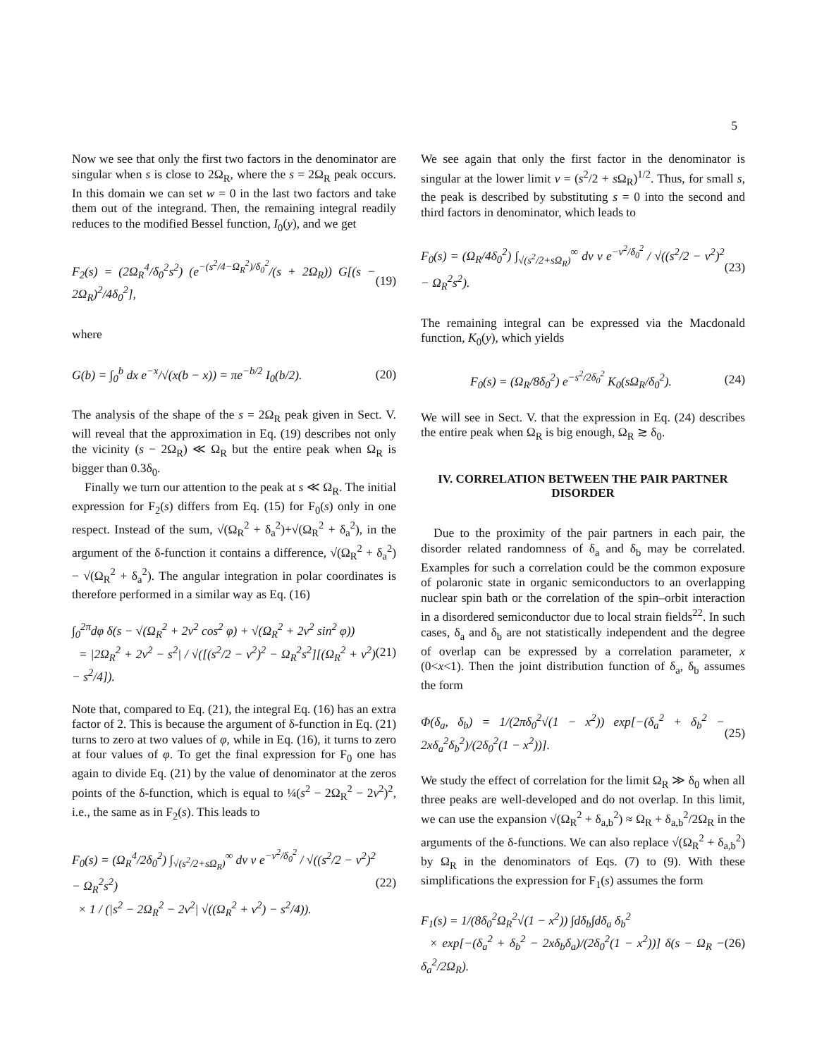5
Now we see that only the first two factors in the denominator are singular when s is close to 2Ω<sub>R</sub>, where the s = 2Ω<sub>R</sub> peak occurs. In this domain we can set w = 0 in the last two factors and take them out of the integrand. Then, the remaining integral readily reduces to the modified Bessel function, I<sub>0</sub>(y), and we get
F<sub>2</sub>(s) = (2Ω<sub>R</sub><sup>4</sup>/δ<sub>0</sub><sup>2</sup>s<sup>2</sup>) (e<sup>−(s<sup>2</sup>/4−Ω<sub>R</sub><sup>2</sup>)/δ<sub>0</sub><sup>2</sup></sup>/(s + 2Ω<sub>R</sub>)) G[(s − 2Ω<sub>R</sub>)<sup>2</sup>/4δ<sub>0</sub><sup>2</sup>], (19)
where
G(b) = ∫<sub>0</sub><sup>b</sup> dx e<sup>−x</sup>/√(x(b − x)) = πe<sup>−b/2</sup> I<sub>0</sub>(b/2). (20)
The analysis of the shape of the s = 2Ω<sub>R</sub> peak given in Sect. V. will reveal that the approximation in Eq. (19) describes not only the vicinity (s − 2Ω<sub>R</sub>) ≪ Ω<sub>R</sub> but the entire peak when Ω<sub>R</sub> is bigger than 0.3δ<sub>0</sub>.
Finally we turn our attention to the peak at s ≪ Ω<sub>R</sub>. The initial expression for F<sub>2</sub>(s) differs from Eq. (15) for F<sub>0</sub>(s) only in one respect. Instead of the sum, √(Ω<sub>R</sub><sup>2</sup> + δ<sub>a</sub><sup>2</sup>)+√(Ω<sub>R</sub><sup>2</sup> + δ<sub>a</sub><sup>2</sup>), in the argument of the δ-function it contains a difference, √(Ω<sub>R</sub><sup>2</sup> + δ<sub>a</sub><sup>2</sup>) − √(Ω<sub>R</sub><sup>2</sup> + δ<sub>a</sub><sup>2</sup>). The angular integration in polar coordinates is therefore performed in a similar way as Eq. (16)
∫<sub>0</sub><sup>2π</sup>dφ δ(s − √(Ω<sub>R</sub><sup>2</sup> + 2v<sup>2</sup> cos<sup>2</sup> φ) + √(Ω<sub>R</sub><sup>2</sup> + 2v<sup>2</sup> sin<sup>2</sup> φ))
= |2Ω<sub>R</sub><sup>2</sup> + 2v<sup>2</sup> − s<sup>2</sup>| / √([(s<sup>2</sup>/2 − v<sup>2</sup>)<sup>2</sup> − Ω<sub>R</sub><sup>2</sup>s<sup>2</sup>][(Ω<sub>R</sub><sup>2</sup> + v<sup>2</sup>) − s<sup>2</sup>/4]). (21)
Note that, compared to Eq. (21), the integral Eq. (16) has an extra factor of 2. This is because the argument of δ-function in Eq. (21) turns to zero at two values of φ, while in Eq. (16), it turns to zero at four values of φ. To get the final expression for F<sub>0</sub> one has again to divide Eq. (21) by the value of denominator at the zeros points of the δ-function, which is equal to ¼(s<sup>2</sup> − 2Ω<sub>R</sub><sup>2</sup> − 2v<sup>2</sup>)<sup>2</sup>, i.e., the same as in F<sub>2</sub>(s). This leads to
F<sub>0</sub>(s) = (Ω<sub>R</sub><sup>4</sup>/2δ<sub>0</sub><sup>2</sup>) ∫<sub>√(s<sup>2</sup>/2+sΩ<sub>R</sub>)</sub><sup>∞</sup> dv v e<sup>−v<sup>2</sup>/δ<sub>0</sub><sup>2</sup></sup> / √((s<sup>2</sup>/2 − v<sup>2</sup>)<sup>2</sup> − Ω<sub>R</sub><sup>2</sup>s<sup>2</sup>)
× 1 / (|s<sup>2</sup> − 2Ω<sub>R</sub><sup>2</sup> − 2v<sup>2</sup>| √((Ω<sub>R</sub><sup>2</sup> + v<sup>2</sup>) − s<sup>2</sup>/4)). (22)
We see again that only the first factor in the denominator is singular at the lower limit v = (s<sup>2</sup>/2 + s Ω<sub>R</sub>)<sup>1/2</sup>. Thus, for small s, the peak is described by substituting s = 0 into the second and third factors in denominator, which leads to
F<sub>0</sub>(s) = (Ω<sub>R</sub>/4δ<sub>0</sub><sup>2</sup>) ∫<sub>√(s<sup>2</sup>/2+sΩ<sub>R</sub>)</sub><sup>∞</sup> dv v e<sup>−v<sup>2</sup>/δ<sub>0</sub><sup>2</sup></sup> / √((s<sup>2</sup>/2 − v<sup>2</sup>)<sup>2</sup> − Ω<sub>R</sub><sup>2</sup>s<sup>2</sup>). (23)
The remaining integral can be expressed via the Macdonald function, K<sub>0</sub>(y), which yields
F<sub>0</sub>(s) = (Ω<sub>R</sub>/8δ<sub>0</sub><sup>2</sup>) e<sup>−s<sup>2</sup>/2δ<sub>0</sub><sup>2</sup></sup> K<sub>0</sub>(sΩ<sub>R</sub>/δ<sub>0</sub><sup>2</sup>). (24)
We will see in Sect. V. that the expression in Eq. (24) describes the entire peak when Ω<sub>R</sub> is big enough, Ω<sub>R</sub> ≳ δ<sub>0</sub>.
IV. CORRELATION BETWEEN THE PAIR PARTNER DISORDER
Due to the proximity of the pair partners in each pair, the disorder related randomness of δ<sub>a</sub> and δ<sub>b</sub> may be correlated. Examples for such a correlation could be the common exposure of polaronic state in organic semiconductors to an overlapping nuclear spin bath or the correlation of the spin–orbit interaction in a disordered semiconductor due to local strain fields<sup>22</sup>. In such cases, δ<sub>a</sub> and δ<sub>b</sub> are not statistically independent and the degree of overlap can be expressed by a correlation parameter, x (0<x<1). Then the joint distribution function of δ<sub>a</sub>, δ<sub>b</sub> assumes the form
Φ(δ<sub>a</sub>, δ<sub>b</sub>) = 1/(2πδ<sub>0</sub><sup>2</sup>√(1 − x<sup>2</sup>)) exp[−(δ<sub>a</sub><sup>2</sup> + δ<sub>b</sub><sup>2</sup> − 2xδ<sub>a</sub><sup>2</sup>δ<sub>b</sub><sup>2</sup>)/(2δ<sub>0</sub><sup>2</sup>(1 − x<sup>2</sup>))]. (25)
We study the effect of correlation for the limit Ω<sub>R</sub> ≫ δ<sub>0</sub> when all three peaks are well-developed and do not overlap. In this limit, we can use the expansion √(Ω<sub>R</sub><sup>2</sup> + δ<sub>a,b</sub><sup>2</sup>) ≈ Ω<sub>R</sub> + δ<sub>a,b</sub><sup>2</sup>/2Ω<sub>R</sub> in the arguments of the δ-functions. We can also replace √(Ω<sub>R</sub><sup>2</sup> + δ<sub>a,b</sub><sup>2</sup>) by Ω<sub>R</sub> in the denominators of Eqs. (7) to (9). With these simplifications the expression for F<sub>1</sub>(s) assumes the form
F<sub>1</sub>(s) = 1/(8δ<sub>0</sub><sup>2</sup>Ω<sub>R</sub><sup>2</sup>√(1 − x<sup>2</sup>)) ∫dδ<sub>b</sub>∫dδ<sub>a</sub> δ<sub>b</sub><sup>2</sup>
× exp[−(δ<sub>a</sub><sup>2</sup> + δ<sub>b</sub><sup>2</sup> − 2xδ<sub>b</sub>δ<sub>a</sub>)/(2δ<sub>0</sub><sup>2</sup>(1 − x<sup>2</sup>))] δ(s − Ω<sub>R</sub> − δ<sub>a</sub><sup>2</sup>/2Ω<sub>R</sub>). (26)